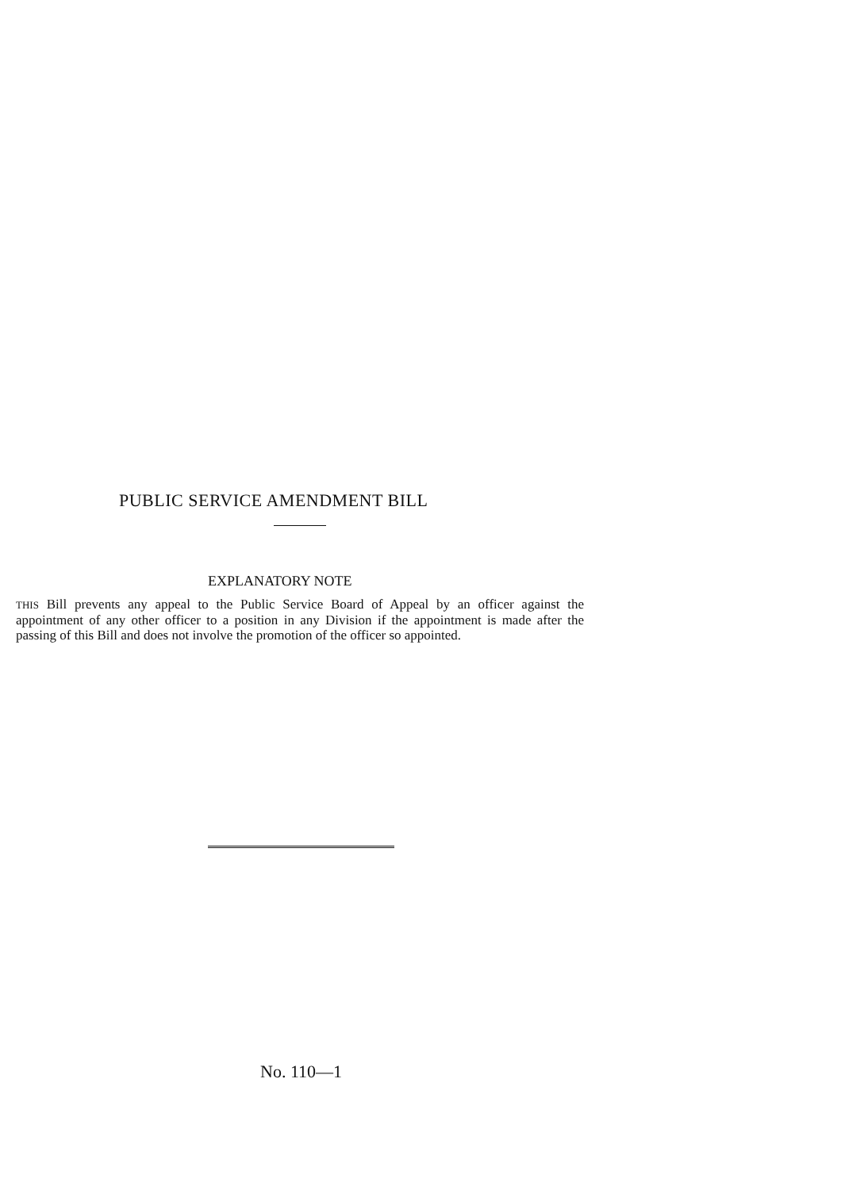PUBLIC SERVICE AMENDMENT BILL
EXPLANATORY NOTE
THIS Bill prevents any appeal to the Public Service Board of Appeal by an officer against the appointment of any other officer to a position in any Division if the appointment is made after the passing of this Bill and does not involve the promotion of the officer so appointed.
No. 110—1